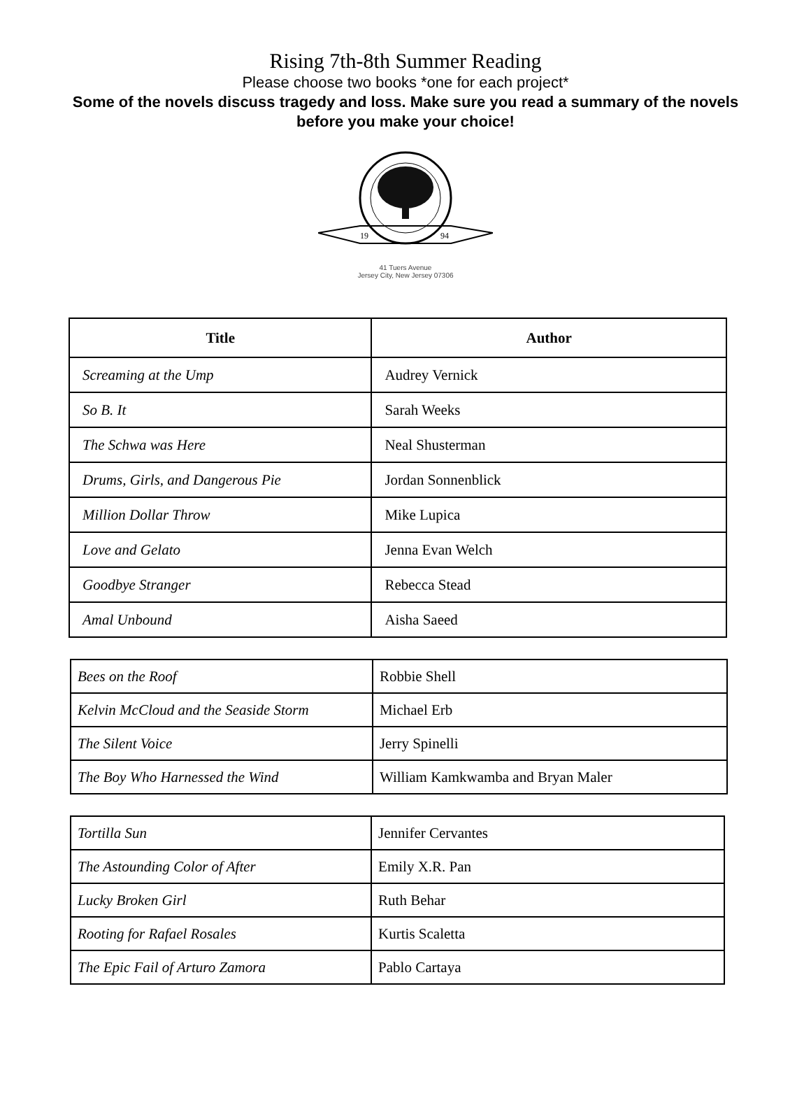Rising 7th-8th Summer Reading
Please choose two books *one for each project*
Some of the novels discuss tragedy and loss. Make sure you read a summary of the novels before you make your choice!
19
94
41 Tuers Avenue
Jersey City, New Jersey 07306
| Title | Author |
| --- | --- |
| Screaming at the Ump | Audrey Vernick |
| So B. It | Sarah Weeks |
| The Schwa was Here | Neal Shusterman |
| Drums, Girls, and Dangerous Pie | Jordan Sonnenblick |
| Million Dollar Throw | Mike Lupica |
| Love and Gelato | Jenna Evan Welch |
| Goodbye Stranger | Rebecca Stead |
| Amal Unbound | Aisha Saeed |
| Bees on the Roof | Robbie Shell |
| Kelvin McCloud and the Seaside Storm | Michael Erb |
| The Silent Voice | Jerry Spinelli |
| The Boy Who Harnessed the Wind | William Kamkwamba and Bryan Maler |
| Tortilla Sun | Jennifer Cervantes |
| The Astounding Color of After | Emily X.R. Pan |
| Lucky Broken Girl | Ruth Behar |
| Rooting for Rafael Rosales | Kurtis Scaletta |
| The Epic Fail of Arturo Zamora | Pablo Cartaya |